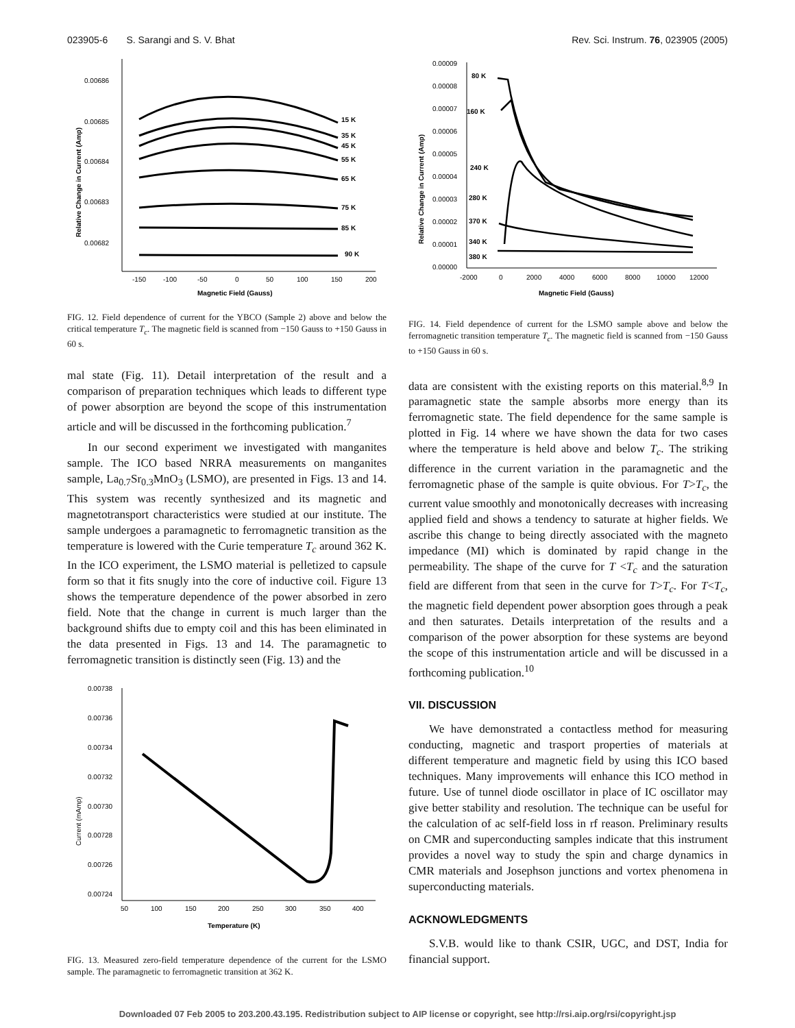023905-6 S. Sarangi and S. V. Bhat Rev. Sci. Instrum. 76, 023905 (2005)
0.00686
0.00685
0.00684
0.00683
0.00682
-150
-100
-50
0
50
100
150
200
Magnetic Field (Gauss)
Relative Change in Current (Amp)
15 K
35 K
45 K
55 K
65 K
75 K
85 K
90 K
FIG. 12. Field dependence of current for the YBCO (Sample 2) above and below the critical temperature T<sub>c</sub>. The magnetic field is scanned from −150 Gauss to +150 Gauss in 60 s.
mal state (Fig. 11). Detail interpretation of the result and a comparison of preparation techniques which leads to different type of power absorption are beyond the scope of this instrumentation article and will be discussed in the forthcoming publication.<sup>7</sup>
In our second experiment we investigated with manganites sample. The ICO based NRRA measurements on manganites sample, La<sub>0.7</sub>Sr<sub>0.3</sub>MnO<sub>3</sub> (LSMO), are presented in Figs. 13 and 14. This system was recently synthesized and its magnetic and magnetotransport characteristics were studied at our institute. The sample undergoes a paramagnetic to ferromagnetic transition as the temperature is lowered with the Curie temperature T<sub>c</sub> around 362 K. In the ICO experiment, the LSMO material is pelletized to capsule form so that it fits snugly into the core of inductive coil. Figure 13 shows the temperature dependence of the power absorbed in zero field. Note that the change in current is much larger than the background shifts due to empty coil and this has been eliminated in the data presented in Figs. 13 and 14. The paramagnetic to ferromagnetic transition is distinctly seen (Fig. 13) and the
0.00738
0.00736
0.00734
0.00732
0.00730
0.00728
0.00726
0.00724
50
100
150
200
250
300
350
400
Temperature (K)
Current (mAmp)
FIG. 13. Measured zero-field temperature dependence of the current for the LSMO sample. The paramagnetic to ferromagnetic transition at 362 K.
0.00009
0.00008
0.00007
0.00006
0.00005
0.00004
0.00003
0.00002
0.00001
0.00000
-2000
0
2000
4000
6000
8000
10000
12000
Magnetic Field (Gauss)
Relative Change in Current (Amp)
80 K
160 K
240 K
280 K
370 K
340 K
380 K
FIG. 14. Field dependence of current for the LSMO sample above and below the ferromagnetic transition temperature T<sub>c</sub>. The magnetic field is scanned from −150 Gauss to +150 Gauss in 60 s.
data are consistent with the existing reports on this material.<sup>8,9</sup> In paramagnetic state the sample absorbs more energy than its ferromagnetic state. The field dependence for the same sample is plotted in Fig. 14 where we have shown the data for two cases where the temperature is held above and below T<sub>c</sub>. The striking difference in the current variation in the paramagnetic and the ferromagnetic phase of the sample is quite obvious. For T>T<sub>c</sub>, the current value smoothly and monotonically decreases with increasing applied field and shows a tendency to saturate at higher fields. We ascribe this change to being directly associated with the magneto impedance (MI) which is dominated by rapid change in the permeability. The shape of the curve for T <T<sub>c</sub> and the saturation field are different from that seen in the curve for T>T<sub>c</sub>. For T<T<sub>c</sub>, the magnetic field dependent power absorption goes through a peak and then saturates. Details interpretation of the results and a comparison of the power absorption for these systems are beyond the scope of this instrumentation article and will be discussed in a forthcoming publication.<sup>10</sup>
VII. DISCUSSION
We have demonstrated a contactless method for measuring conducting, magnetic and trasport properties of materials at different temperature and magnetic field by using this ICO based techniques. Many improvements will enhance this ICO method in future. Use of tunnel diode oscillator in place of IC oscillator may give better stability and resolution. The technique can be useful for the calculation of ac self-field loss in rf reason. Preliminary results on CMR and superconducting samples indicate that this instrument provides a novel way to study the spin and charge dynamics in CMR materials and Josephson junctions and vortex phenomena in superconducting materials.
ACKNOWLEDGMENTS
S.V.B. would like to thank CSIR, UGC, and DST, India for financial support.
Downloaded 07 Feb 2005 to 203.200.43.195. Redistribution subject to AIP license or copyright, see http://rsi.aip.org/rsi/copyright.jsp